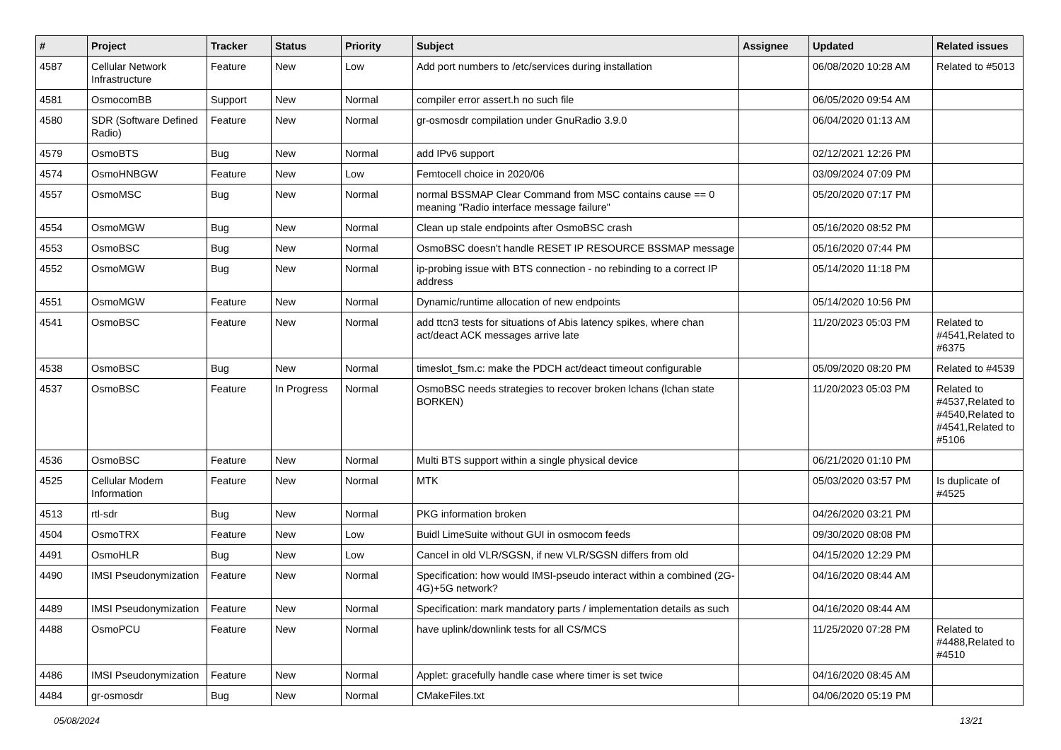| # | Project | Tracker | Status | Priority | Subject | Assignee | Updated | Related issues |
| --- | --- | --- | --- | --- | --- | --- | --- | --- |
| 4587 | Cellular Network Infrastructure | Feature | New | Low | Add port numbers to /etc/services during installation | | 06/08/2020 10:28 AM | Related to #5013 |
| 4581 | OsmocomBB | Support | New | Normal | compiler error assert.h no such file | | 06/05/2020 09:54 AM | |
| 4580 | SDR (Software Defined Radio) | Feature | New | Normal | gr-osmosdr compilation under GnuRadio 3.9.0 | | 06/04/2020 01:13 AM | |
| 4579 | OsmoBTS | Bug | New | Normal | add IPv6 support | | 02/12/2021 12:26 PM | |
| 4574 | OsmoHNBGW | Feature | New | Low | Femtocell choice in 2020/06 | | 03/09/2024 07:09 PM | |
| 4557 | OsmoMSC | Bug | New | Normal | normal BSSMAP Clear Command from MSC contains cause == 0 meaning "Radio interface message failure" | | 05/20/2020 07:17 PM | |
| 4554 | OsmoMGW | Bug | New | Normal | Clean up stale endpoints after OsmoBSC crash | | 05/16/2020 08:52 PM | |
| 4553 | OsmoBSC | Bug | New | Normal | OsmoBSC doesn't handle RESET IP RESOURCE BSSMAP message | | 05/16/2020 07:44 PM | |
| 4552 | OsmoMGW | Bug | New | Normal | ip-probing issue with BTS connection - no rebinding to a correct IP address | | 05/14/2020 11:18 PM | |
| 4551 | OsmoMGW | Feature | New | Normal | Dynamic/runtime allocation of new endpoints | | 05/14/2020 10:56 PM | |
| 4541 | OsmoBSC | Feature | New | Normal | add ttcn3 tests for situations of Abis latency spikes, where chan act/deact ACK messages arrive late | | 11/20/2023 05:03 PM | Related to #4541,Related to #6375 |
| 4538 | OsmoBSC | Bug | New | Normal | timeslot_fsm.c: make the PDCH act/deact timeout configurable | | 05/09/2020 08:20 PM | Related to #4539 |
| 4537 | OsmoBSC | Feature | In Progress | Normal | OsmoBSC needs strategies to recover broken lchans (lchan state BORKEN) | | 11/20/2023 05:03 PM | Related to #4537,Related to #4540,Related to #4541,Related to #5106 |
| 4536 | OsmoBSC | Feature | New | Normal | Multi BTS support within a single physical device | | 06/21/2020 01:10 PM | |
| 4525 | Cellular Modem Information | Feature | New | Normal | MTK | | 05/03/2020 03:57 PM | Is duplicate of #4525 |
| 4513 | rtl-sdr | Bug | New | Normal | PKG information broken | | 04/26/2020 03:21 PM | |
| 4504 | OsmoTRX | Feature | New | Low | Buidl LimeSuite without GUI in osmocom feeds | | 09/30/2020 08:08 PM | |
| 4491 | OsmoHLR | Bug | New | Low | Cancel in old VLR/SGSN, if new VLR/SGSN differs from old | | 04/15/2020 12:29 PM | |
| 4490 | IMSI Pseudonymization | Feature | New | Normal | Specification: how would IMSI-pseudo interact within a combined (2G-4G)+5G network? | | 04/16/2020 08:44 AM | |
| 4489 | IMSI Pseudonymization | Feature | New | Normal | Specification: mark mandatory parts / implementation details as such | | 04/16/2020 08:44 AM | |
| 4488 | OsmoPCU | Feature | New | Normal | have uplink/downlink tests for all CS/MCS | | 11/25/2020 07:28 PM | Related to #4488,Related to #4510 |
| 4486 | IMSI Pseudonymization | Feature | New | Normal | Applet: gracefully handle case where timer is set twice | | 04/16/2020 08:45 AM | |
| 4484 | gr-osmosdr | Bug | New | Normal | CMakeFiles.txt | | 04/06/2020 05:19 PM | |
05/08/2024 13/21